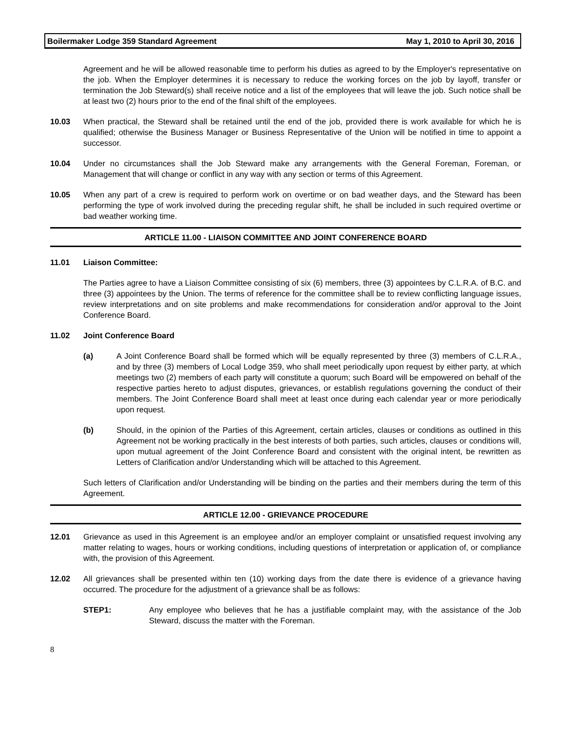Boilermaker Lodge 359 Standard Agreement May 1, 2010 to April 30, 2016
Agreement and he will be allowed reasonable time to perform his duties as agreed to by the Employer's representative on the job. When the Employer determines it is necessary to reduce the working forces on the job by layoff, transfer or termination the Job Steward(s) shall receive notice and a list of the employees that will leave the job. Such notice shall be at least two (2) hours prior to the end of the final shift of the employees.
10.03 When practical, the Steward shall be retained until the end of the job, provided there is work available for which he is qualified; otherwise the Business Manager or Business Representative of the Union will be notified in time to appoint a successor.
10.04 Under no circumstances shall the Job Steward make any arrangements with the General Foreman, Foreman, or Management that will change or conflict in any way with any section or terms of this Agreement.
10.05 When any part of a crew is required to perform work on overtime or on bad weather days, and the Steward has been performing the type of work involved during the preceding regular shift, he shall be included in such required overtime or bad weather working time.
ARTICLE 11.00 - LIAISON COMMITTEE AND JOINT CONFERENCE BOARD
11.01 Liaison Committee:
The Parties agree to have a Liaison Committee consisting of six (6) members, three (3) appointees by C.L.R.A. of B.C. and three (3) appointees by the Union. The terms of reference for the committee shall be to review conflicting language issues, review interpretations and on site problems and make recommendations for consideration and/or approval to the Joint Conference Board.
11.02 Joint Conference Board
(a) A Joint Conference Board shall be formed which will be equally represented by three (3) members of C.L.R.A., and by three (3) members of Local Lodge 359, who shall meet periodically upon request by either party, at which meetings two (2) members of each party will constitute a quorum; such Board will be empowered on behalf of the respective parties hereto to adjust disputes, grievances, or establish regulations governing the conduct of their members. The Joint Conference Board shall meet at least once during each calendar year or more periodically upon request.
(b) Should, in the opinion of the Parties of this Agreement, certain articles, clauses or conditions as outlined in this Agreement not be working practically in the best interests of both parties, such articles, clauses or conditions will, upon mutual agreement of the Joint Conference Board and consistent with the original intent, be rewritten as Letters of Clarification and/or Understanding which will be attached to this Agreement.
Such letters of Clarification and/or Understanding will be binding on the parties and their members during the term of this Agreement.
ARTICLE 12.00 - GRIEVANCE PROCEDURE
12.01 Grievance as used in this Agreement is an employee and/or an employer complaint or unsatisfied request involving any matter relating to wages, hours or working conditions, including questions of interpretation or application of, or compliance with, the provision of this Agreement.
12.02 All grievances shall be presented within ten (10) working days from the date there is evidence of a grievance having occurred. The procedure for the adjustment of a grievance shall be as follows:
STEP1: Any employee who believes that he has a justifiable complaint may, with the assistance of the Job Steward, discuss the matter with the Foreman.
8